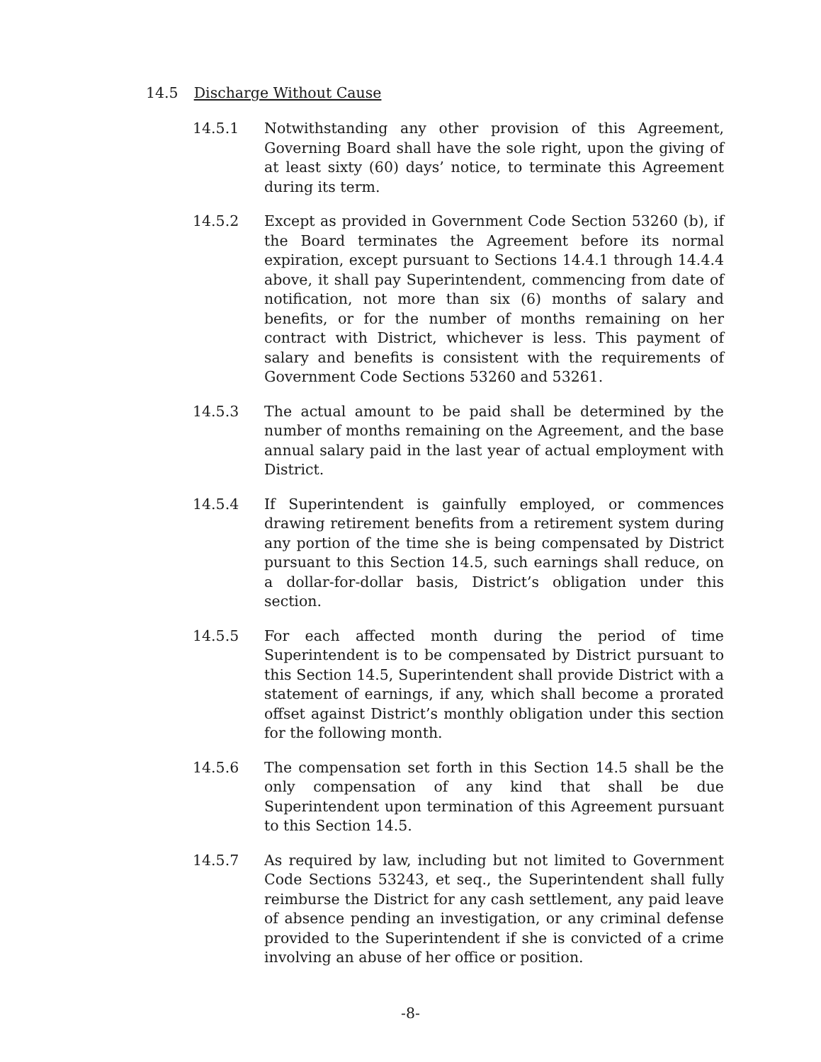14.5 Discharge Without Cause
14.5.1 Notwithstanding any other provision of this Agreement, Governing Board shall have the sole right, upon the giving of at least sixty (60) days’ notice, to terminate this Agreement during its term.
14.5.2 Except as provided in Government Code Section 53260 (b), if the Board terminates the Agreement before its normal expiration, except pursuant to Sections 14.4.1 through 14.4.4 above, it shall pay Superintendent, commencing from date of notification, not more than six (6) months of salary and benefits, or for the number of months remaining on her contract with District, whichever is less. This payment of salary and benefits is consistent with the requirements of Government Code Sections 53260 and 53261.
14.5.3 The actual amount to be paid shall be determined by the number of months remaining on the Agreement, and the base annual salary paid in the last year of actual employment with District.
14.5.4 If Superintendent is gainfully employed, or commences drawing retirement benefits from a retirement system during any portion of the time she is being compensated by District pursuant to this Section 14.5, such earnings shall reduce, on a dollar-for-dollar basis, District’s obligation under this section.
14.5.5 For each affected month during the period of time Superintendent is to be compensated by District pursuant to this Section 14.5, Superintendent shall provide District with a statement of earnings, if any, which shall become a prorated offset against District’s monthly obligation under this section for the following month.
14.5.6 The compensation set forth in this Section 14.5 shall be the only compensation of any kind that shall be due Superintendent upon termination of this Agreement pursuant to this Section 14.5.
14.5.7 As required by law, including but not limited to Government Code Sections 53243, et seq., the Superintendent shall fully reimburse the District for any cash settlement, any paid leave of absence pending an investigation, or any criminal defense provided to the Superintendent if she is convicted of a crime involving an abuse of her office or position.
-8-